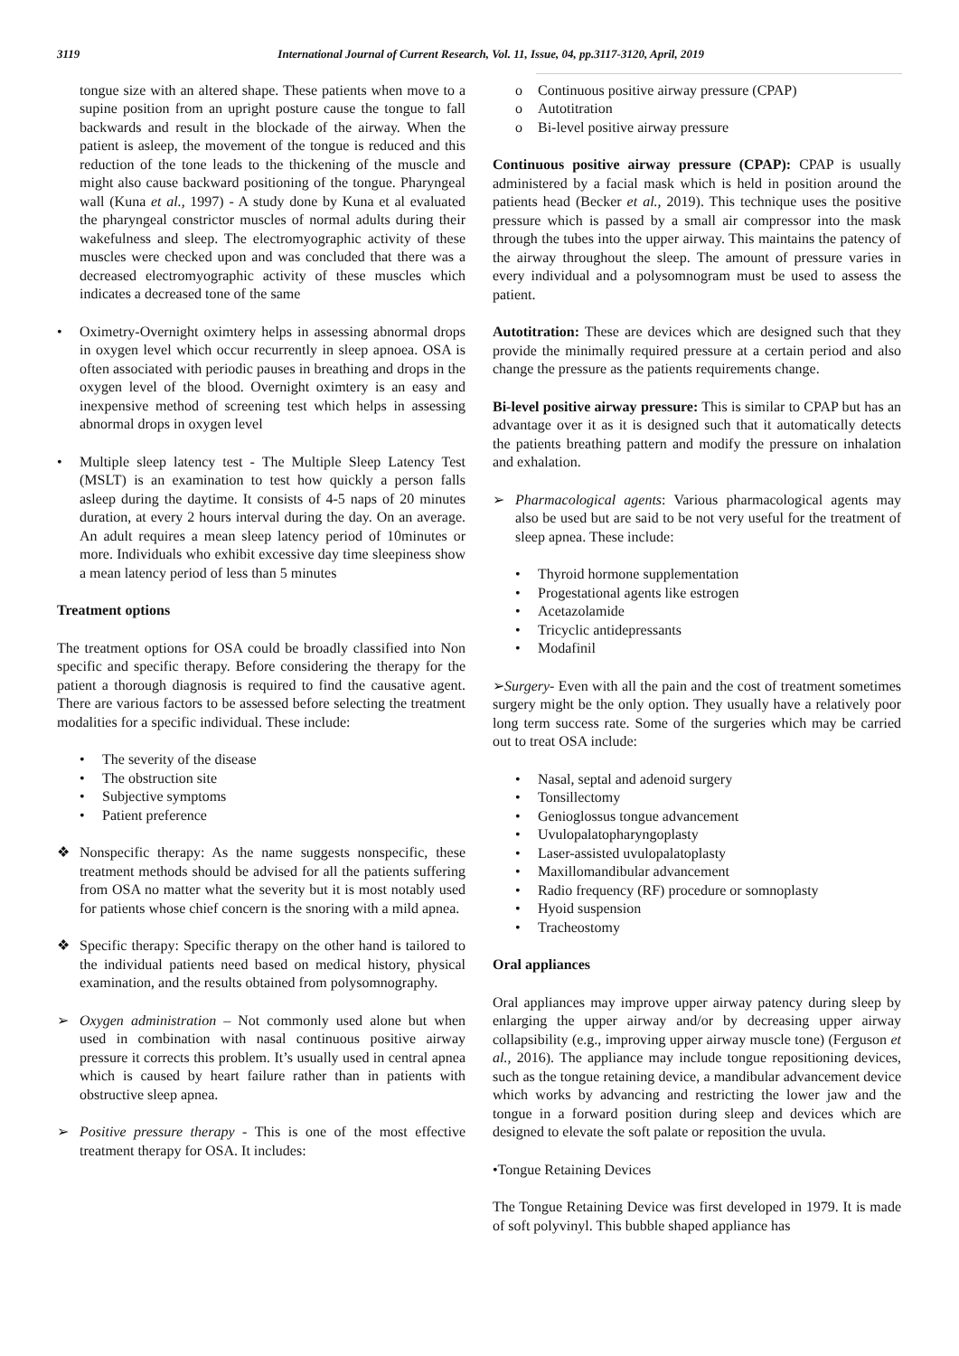3119 International Journal of Current Research, Vol. 11, Issue, 04, pp.3117-3120, April, 2019
tongue size with an altered shape. These patients when move to a supine position from an upright posture cause the tongue to fall backwards and result in the blockade of the airway. When the patient is asleep, the movement of the tongue is reduced and this reduction of the tone leads to the thickening of the muscle and might also cause backward positioning of the tongue. Pharyngeal wall (Kuna et al., 1997) - A study done by Kuna et al evaluated the pharyngeal constrictor muscles of normal adults during their wakefulness and sleep. The electromyographic activity of these muscles were checked upon and was concluded that there was a decreased electromyographic activity of these muscles which indicates a decreased tone of the same
• Oximetry-Overnight oximtery helps in assessing abnormal drops in oxygen level which occur recurrently in sleep apnoea. OSA is often associated with periodic pauses in breathing and drops in the oxygen level of the blood. Overnight oximtery is an easy and inexpensive method of screening test which helps in assessing abnormal drops in oxygen level
• Multiple sleep latency test - The Multiple Sleep Latency Test (MSLT) is an examination to test how quickly a person falls asleep during the daytime. It consists of 4-5 naps of 20 minutes duration, at every 2 hours interval during the day. On an average. An adult requires a mean sleep latency period of 10minutes or more. Individuals who exhibit excessive day time sleepiness show a mean latency period of less than 5 minutes
Treatment options
The treatment options for OSA could be broadly classified into Non specific and specific therapy. Before considering the therapy for the patient a thorough diagnosis is required to find the causative agent. There are various factors to be assessed before selecting the treatment modalities for a specific individual. These include:
• The severity of the disease
• The obstruction site
• Subjective symptoms
• Patient preference
❖ Nonspecific therapy: As the name suggests nonspecific, these treatment methods should be advised for all the patients suffering from OSA no matter what the severity but it is most notably used for patients whose chief concern is the snoring with a mild apnea.
❖ Specific therapy: Specific therapy on the other hand is tailored to the individual patients need based on medical history, physical examination, and the results obtained from polysomnography.
➢ Oxygen administration – Not commonly used alone but when used in combination with nasal continuous positive airway pressure it corrects this problem. It’s usually used in central apnea which is caused by heart failure rather than in patients with obstructive sleep apnea.
➢ Positive pressure therapy - This is one of the most effective treatment therapy for OSA. It includes:
o Continuous positive airway pressure (CPAP)
o Autotitration
o Bi-level positive airway pressure
Continuous positive airway pressure (CPAP): CPAP is usually administered by a facial mask which is held in position around the patients head (Becker et al., 2019). This technique uses the positive pressure which is passed by a small air compressor into the mask through the tubes into the upper airway. This maintains the patency of the airway throughout the sleep. The amount of pressure varies in every individual and a polysomnogram must be used to assess the patient.
Autotitration: These are devices which are designed such that they provide the minimally required pressure at a certain period and also change the pressure as the patients requirements change.
Bi-level positive airway pressure: This is similar to CPAP but has an advantage over it as it is designed such that it automatically detects the patients breathing pattern and modify the pressure on inhalation and exhalation.
➢ Pharmacological agents: Various pharmacological agents may also be used but are said to be not very useful for the treatment of sleep apnea. These include:
• Thyroid hormone supplementation
• Progestational agents like estrogen
• Acetazolamide
• Tricyclic antidepressants
• Modafinil
➢Surgery- Even with all the pain and the cost of treatment sometimes surgery might be the only option. They usually have a relatively poor long term success rate. Some of the surgeries which may be carried out to treat OSA include:
• Nasal, septal and adenoid surgery
• Tonsillectomy
• Genioglossus tongue advancement
• Uvulopalatopharyngoplasty
• Laser-assisted uvulopalatoplasty
• Maxillomandibular advancement
• Radio frequency (RF) procedure or somnoplasty
• Hyoid suspension
• Tracheostomy
Oral appliances
Oral appliances may improve upper airway patency during sleep by enlarging the upper airway and/or by decreasing upper airway collapsibility (e.g., improving upper airway muscle tone) (Ferguson et al., 2016). The appliance may include tongue repositioning devices, such as the tongue retaining device, a mandibular advancement device which works by advancing and restricting the lower jaw and the tongue in a forward position during sleep and devices which are designed to elevate the soft palate or reposition the uvula.
•Tongue Retaining Devices
The Tongue Retaining Device was first developed in 1979. It is made of soft polyvinyl. This bubble shaped appliance has